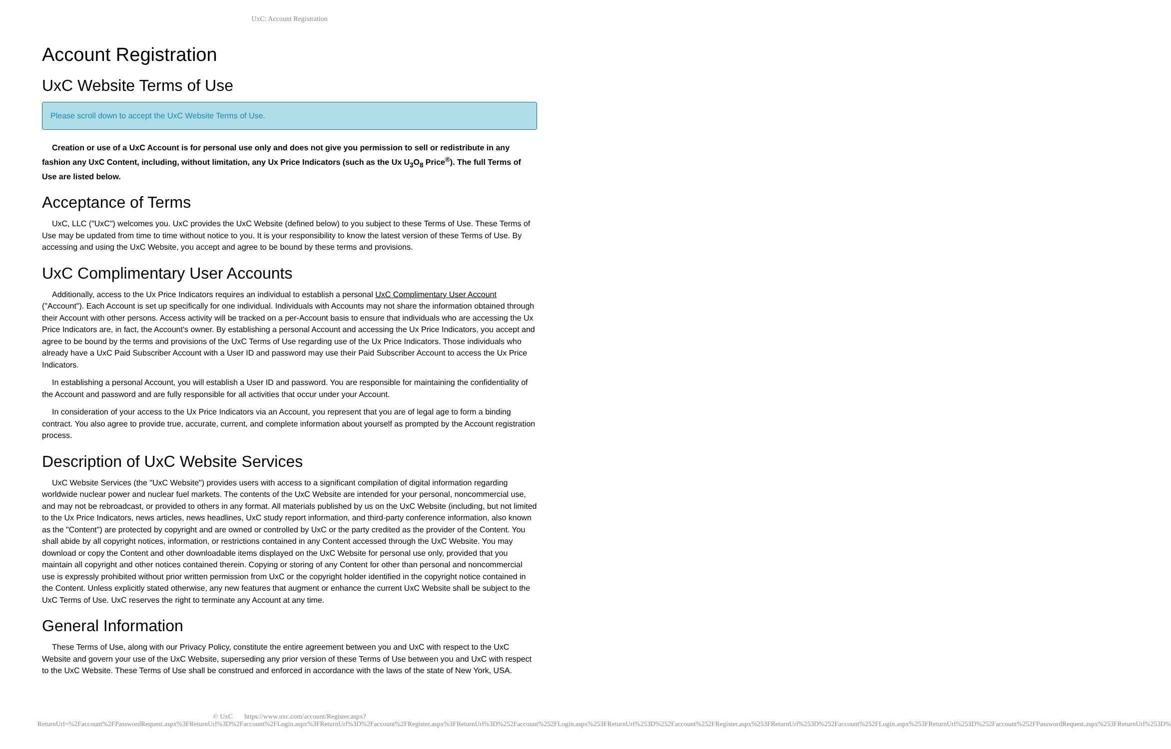UxC: Account Registration
Account Registration
UxC Website Terms of Use
Please scroll down to accept the UxC Website Terms of Use.
Creation or use of a UxC Account is for personal use only and does not give you permission to sell or redistribute in any fashion any UxC Content, including, without limitation, any Ux Price Indicators (such as the Ux U<sub>3</sub>O<sub>8</sub> Price<sup>®</sup>). The full Terms of Use are listed below.
Acceptance of Terms
UxC, LLC ("UxC") welcomes you. UxC provides the UxC Website (defined below) to you subject to these Terms of Use. These Terms of Use may be updated from time to time without notice to you. It is your responsibility to know the latest version of these Terms of Use. By accessing and using the UxC Website, you accept and agree to be bound by these terms and provisions.
UxC Complimentary User Accounts
Additionally, access to the Ux Price Indicators requires an individual to establish a personal UxC Complimentary User Account ("Account"). Each Account is set up specifically for one individual. Individuals with Accounts may not share the information obtained through their Account with other persons. Access activity will be tracked on a per-Account basis to ensure that individuals who are accessing the Ux Price Indicators are, in fact, the Account's owner. By establishing a personal Account and accessing the Ux Price Indicators, you accept and agree to be bound by the terms and provisions of the UxC Terms of Use regarding use of the Ux Price Indicators. Those individuals who already have a UxC Paid Subscriber Account with a User ID and password may use their Paid Subscriber Account to access the Ux Price Indicators.
In establishing a personal Account, you will establish a User ID and password. You are responsible for maintaining the confidentiality of the Account and password and are fully responsible for all activities that occur under your Account.
In consideration of your access to the Ux Price Indicators via an Account, you represent that you are of legal age to form a binding contract. You also agree to provide true, accurate, current, and complete information about yourself as prompted by the Account registration process.
Description of UxC Website Services
UxC Website Services (the "UxC Website") provides users with access to a significant compilation of digital information regarding worldwide nuclear power and nuclear fuel markets. The contents of the UxC Website are intended for your personal, noncommercial use, and may not be rebroadcast, or provided to others in any format. All materials published by us on the UxC Website (including, but not limited to the Ux Price Indicators, news articles, news headlines, UxC study report information, and third-party conference information, also known as the "Content") are protected by copyright and are owned or controlled by UxC or the party credited as the provider of the Content. You shall abide by all copyright notices, information, or restrictions contained in any Content accessed through the UxC Website. You may download or copy the Content and other downloadable items displayed on the UxC Website for personal use only, provided that you maintain all copyright and other notices contained therein. Copying or storing of any Content for other than personal and noncommercial use is expressly prohibited without prior written permission from UxC or the copyright holder identified in the copyright notice contained in the Content. Unless explicitly stated otherwise, any new features that augment or enhance the current UxC Website shall be subject to the UxC Terms of Use. UxC reserves the right to terminate any Account at any time.
General Information
These Terms of Use, along with our Privacy Policy, constitute the entire agreement between you and UxC with respect to the UxC Website and govern your use of the UxC Website, superseding any prior version of these Terms of Use between you and UxC with respect to the UxC Website. These Terms of Use shall be construed and enforced in accordance with the laws of the state of New York, USA.
© UxC https://www.uxc.com/account/Register.aspx?ReturnUrl=%2Faccount%2FPasswordRequest.aspx%3FReturnUrl%3D%2Faccount%2FLogin.aspx%3FReturnUrl%3D%2Faccount%2FRegister.aspx%3FReturnUrl%3D%252Faccount%252FLogin.aspx%253FReturnUrl%253D%252Faccount%252FRegister.aspx%253FReturnUrl%253D%252Faccount%252FLogin.aspx%253FReturnUrl%253D%252Faccount%252FPasswordRequest.aspx%253FReturnUrl%253D%